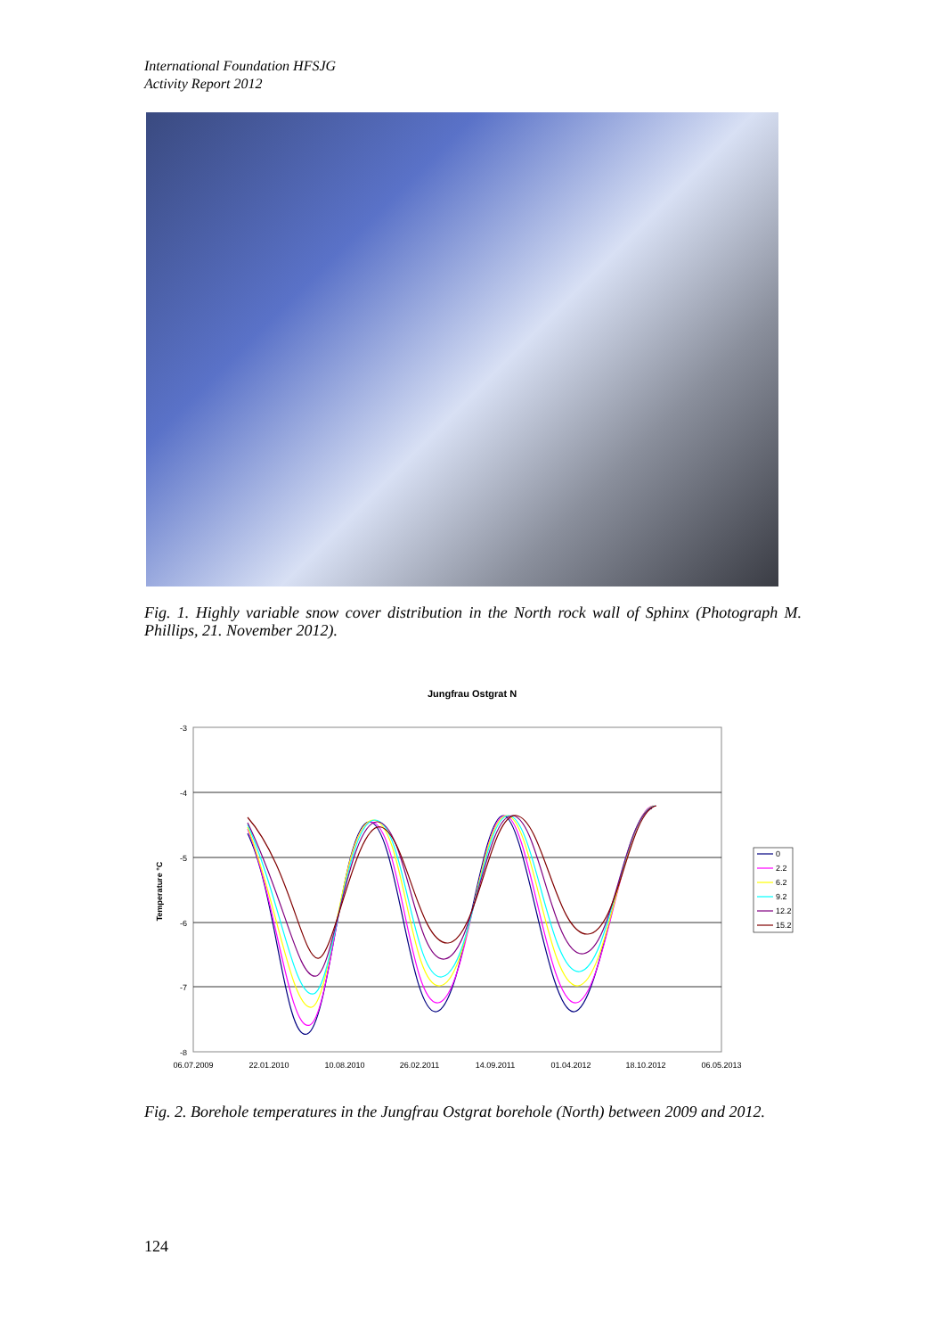International Foundation HFSJG
Activity Report 2012
Fig. 1. Highly variable snow cover distribution in the North rock wall of Sphinx (Photograph M. Phillips, 21. November 2012).
Jungfrau Ostgrat N
-3
-4
-5
-6
-7
-8
Temperature °C
06.07.2009
22.01.2010
10.08.2010
26.02.2011
14.09.2011
01.04.2012
18.10.2012
06.05.2013
0
2.2
6.2
9.2
12.2
15.2
Fig. 2. Borehole temperatures in the Jungfrau Ostgrat borehole (North) between 2009 and 2012.
124